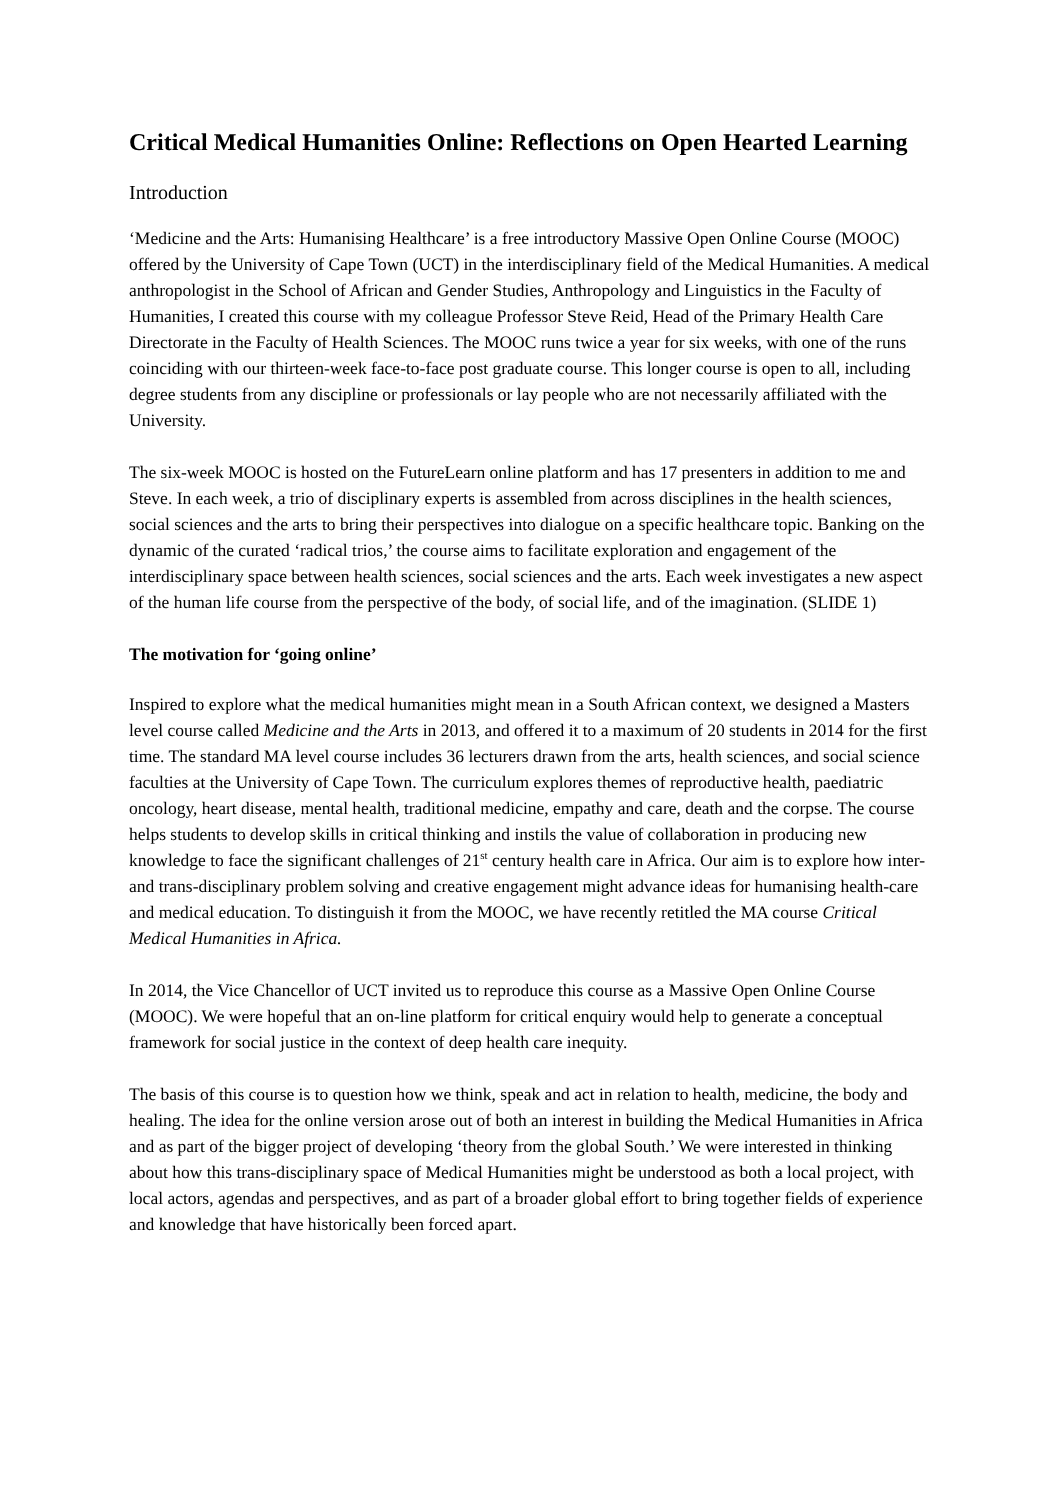Critical Medical Humanities Online: Reflections on Open Hearted Learning
Introduction
‘Medicine and the Arts: Humanising Healthcare’ is a free introductory Massive Open Online Course (MOOC) offered by the University of Cape Town (UCT) in the interdisciplinary field of the Medical Humanities. A medical anthropologist in the School of African and Gender Studies, Anthropology and Linguistics in the Faculty of Humanities, I created this course with my colleague Professor Steve Reid, Head of the Primary Health Care Directorate in the Faculty of Health Sciences. The MOOC runs twice a year for six weeks, with one of the runs coinciding with our thirteen-week face-to-face post graduate course. This longer course is open to all, including degree students from any discipline or professionals or lay people who are not necessarily affiliated with the University.
The six-week MOOC is hosted on the FutureLearn online platform and has 17 presenters in addition to me and Steve. In each week, a trio of disciplinary experts is assembled from across disciplines in the health sciences, social sciences and the arts to bring their perspectives into dialogue on a specific healthcare topic. Banking on the dynamic of the curated ‘radical trios,’ the course aims to facilitate exploration and engagement of the interdisciplinary space between health sciences, social sciences and the arts. Each week investigates a new aspect of the human life course from the perspective of the body, of social life, and of the imagination. (SLIDE 1)
The motivation for ‘going online’
Inspired to explore what the medical humanities might mean in a South African context, we designed a Masters level course called Medicine and the Arts in 2013, and offered it to a maximum of 20 students in 2014 for the first time. The standard MA level course includes 36 lecturers drawn from the arts, health sciences, and social science faculties at the University of Cape Town. The curriculum explores themes of reproductive health, paediatric oncology, heart disease, mental health, traditional medicine, empathy and care, death and the corpse. The course helps students to develop skills in critical thinking and instils the value of collaboration in producing new knowledge to face the significant challenges of 21<sup>st</sup> century health care in Africa. Our aim is to explore how inter- and trans-disciplinary problem solving and creative engagement might advance ideas for humanising health-care and medical education. To distinguish it from the MOOC, we have recently retitled the MA course Critical Medical Humanities in Africa.
In 2014, the Vice Chancellor of UCT invited us to reproduce this course as a Massive Open Online Course (MOOC). We were hopeful that an on-line platform for critical enquiry would help to generate a conceptual framework for social justice in the context of deep health care inequity.
The basis of this course is to question how we think, speak and act in relation to health, medicine, the body and healing. The idea for the online version arose out of both an interest in building the Medical Humanities in Africa and as part of the bigger project of developing ‘theory from the global South.’ We were interested in thinking about how this trans-disciplinary space of Medical Humanities might be understood as both a local project, with local actors, agendas and perspectives, and as part of a broader global effort to bring together fields of experience and knowledge that have historically been forced apart.